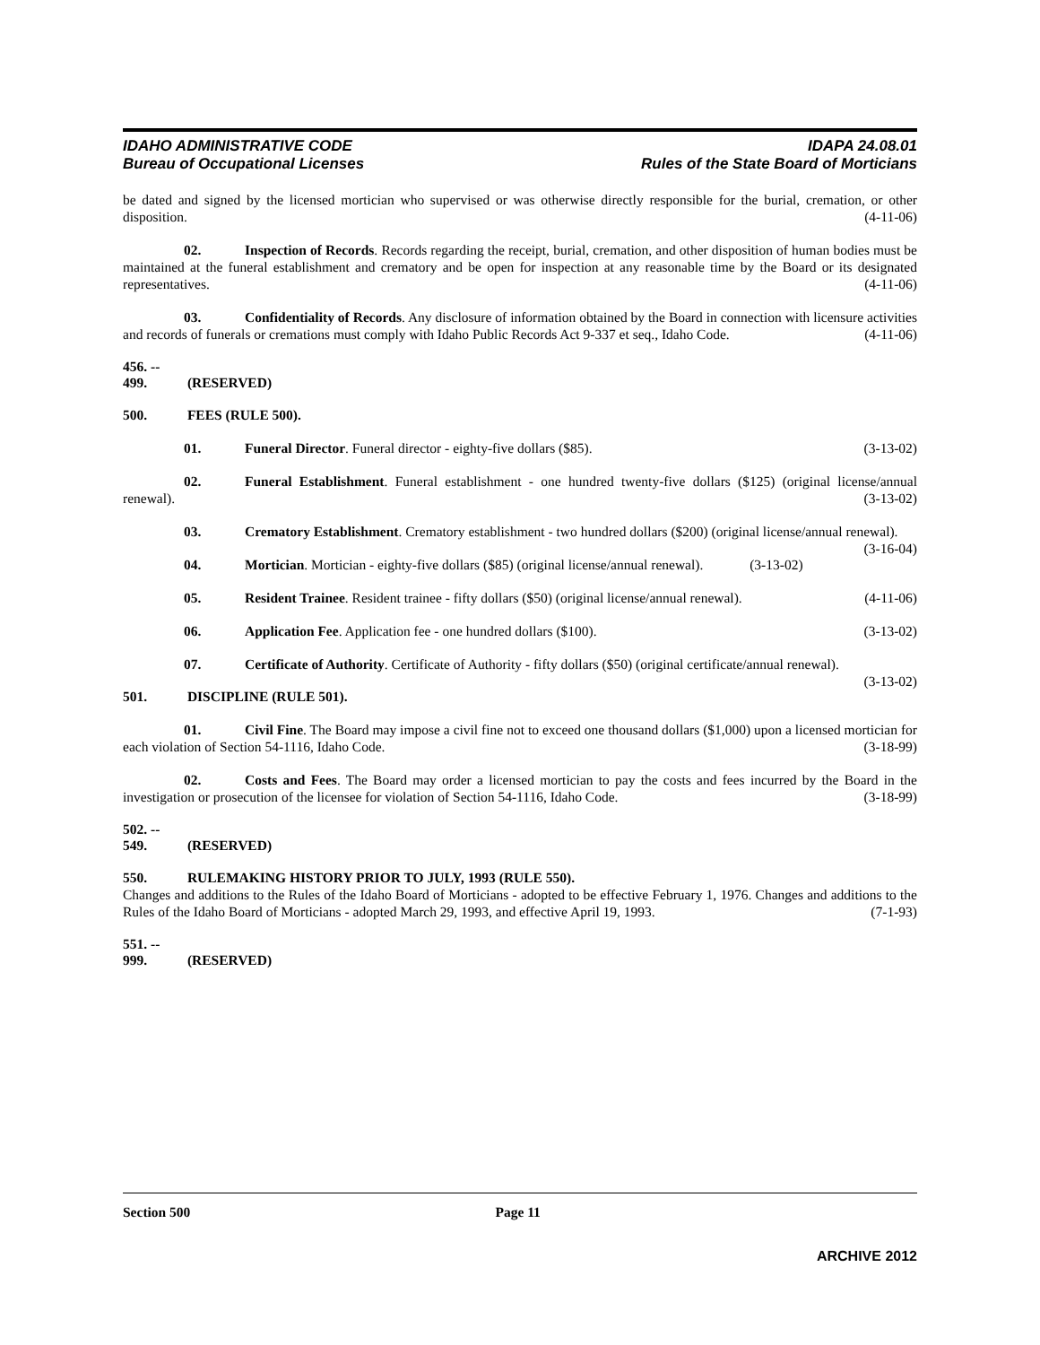IDAHO ADMINISTRATIVE CODE
Bureau of Occupational Licenses
IDAPA 24.08.01
Rules of the State Board of Morticians
be dated and signed by the licensed mortician who supervised or was otherwise directly responsible for the burial, cremation, or other disposition. (4-11-06)
02. Inspection of Records. Records regarding the receipt, burial, cremation, and other disposition of human bodies must be maintained at the funeral establishment and crematory and be open for inspection at any reasonable time by the Board or its designated representatives. (4-11-06)
03. Confidentiality of Records. Any disclosure of information obtained by the Board in connection with licensure activities and records of funerals or cremations must comply with Idaho Public Records Act 9-337 et seq., Idaho Code. (4-11-06)
456. -- 499. (RESERVED)
500. FEES (RULE 500).
01. Funeral Director. Funeral director - eighty-five dollars ($85).
(3-13-02)
02. Funeral Establishment. Funeral establishment - one hundred twenty-five dollars ($125) (original license/annual renewal). (3-13-02)
03. Crematory Establishment. Crematory establishment - two hundred dollars ($200) (original license/annual renewal). (3-16-04)
04. Mortician. Mortician - eighty-five dollars ($85) (original license/annual renewal).
(3-13-02)
05. Resident Trainee. Resident trainee - fifty dollars ($50) (original license/annual renewal).
(4-11-06)
06. Application Fee. Application fee - one hundred dollars ($100).
(3-13-02)
07. Certificate of Authority. Certificate of Authority - fifty dollars ($50) (original certificate/annual renewal). (3-13-02)
501. DISCIPLINE (RULE 501).
01. Civil Fine. The Board may impose a civil fine not to exceed one thousand dollars ($1,000) upon a licensed mortician for each violation of Section 54-1116, Idaho Code. (3-18-99)
02. Costs and Fees. The Board may order a licensed mortician to pay the costs and fees incurred by the Board in the investigation or prosecution of the licensee for violation of Section 54-1116, Idaho Code. (3-18-99)
502. -- 549. (RESERVED)
550. RULEMAKING HISTORY PRIOR TO JULY, 1993 (RULE 550).
Changes and additions to the Rules of the Idaho Board of Morticians - adopted to be effective February 1, 1976. Changes and additions to the Rules of the Idaho Board of Morticians - adopted March 29, 1993, and effective April 19, 1993. (7-1-93)
551. -- 999. (RESERVED)
Section 500 Page 11
ARCHIVE 2012